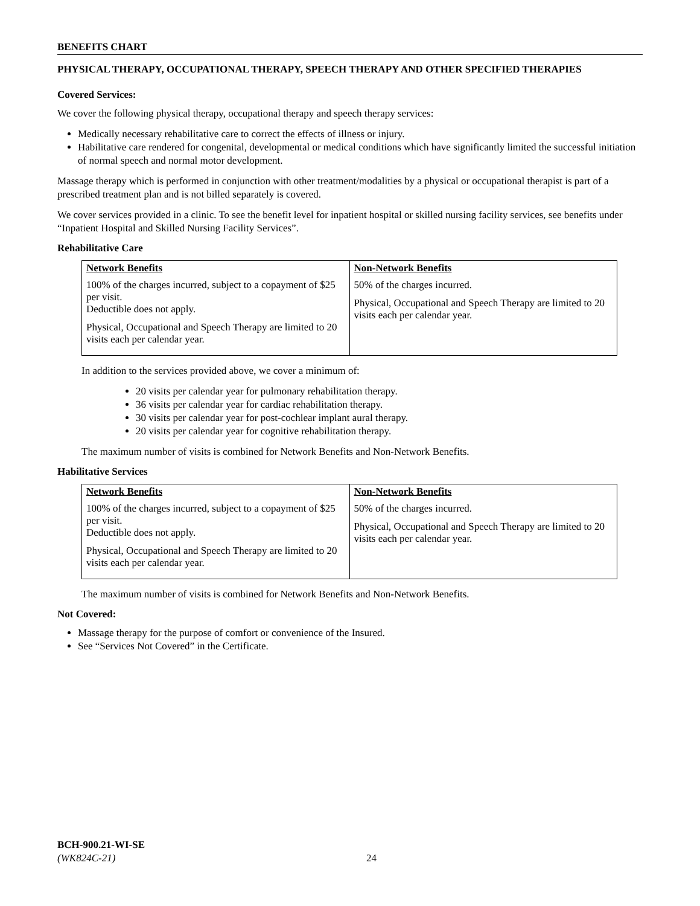BENEFITS CHART
PHYSICAL THERAPY, OCCUPATIONAL THERAPY, SPEECH THERAPY AND OTHER SPECIFIED THERAPIES
Covered Services:
We cover the following physical therapy, occupational therapy and speech therapy services:
Medically necessary rehabilitative care to correct the effects of illness or injury.
Habilitative care rendered for congenital, developmental or medical conditions which have significantly limited the successful initiation of normal speech and normal motor development.
Massage therapy which is performed in conjunction with other treatment/modalities by a physical or occupational therapist is part of a prescribed treatment plan and is not billed separately is covered.
We cover services provided in a clinic. To see the benefit level for inpatient hospital or skilled nursing facility services, see benefits under “Inpatient Hospital and Skilled Nursing Facility Services”.
Rehabilitative Care
| Network Benefits 100% of the charges incurred, subject to a copayment of $25 per visit. Deductible does not apply. Physical, Occupational and Speech Therapy are limited to 20 visits each per calendar year. | Non-Network Benefits 50% of the charges incurred. Physical, Occupational and Speech Therapy are limited to 20 visits each per calendar year. |
In addition to the services provided above, we cover a minimum of:
20 visits per calendar year for pulmonary rehabilitation therapy.
36 visits per calendar year for cardiac rehabilitation therapy.
30 visits per calendar year for post-cochlear implant aural therapy.
20 visits per calendar year for cognitive rehabilitation therapy.
The maximum number of visits is combined for Network Benefits and Non-Network Benefits.
Habilitative Services
| Network Benefits 100% of the charges incurred, subject to a copayment of $25 per visit. Deductible does not apply. Physical, Occupational and Speech Therapy are limited to 20 visits each per calendar year. | Non-Network Benefits 50% of the charges incurred. Physical, Occupational and Speech Therapy are limited to 20 visits each per calendar year. |
The maximum number of visits is combined for Network Benefits and Non-Network Benefits.
Not Covered:
Massage therapy for the purpose of comfort or convenience of the Insured.
See “Services Not Covered” in the Certificate.
BCH-900.21-WI-SE
(WK824C-21)
24